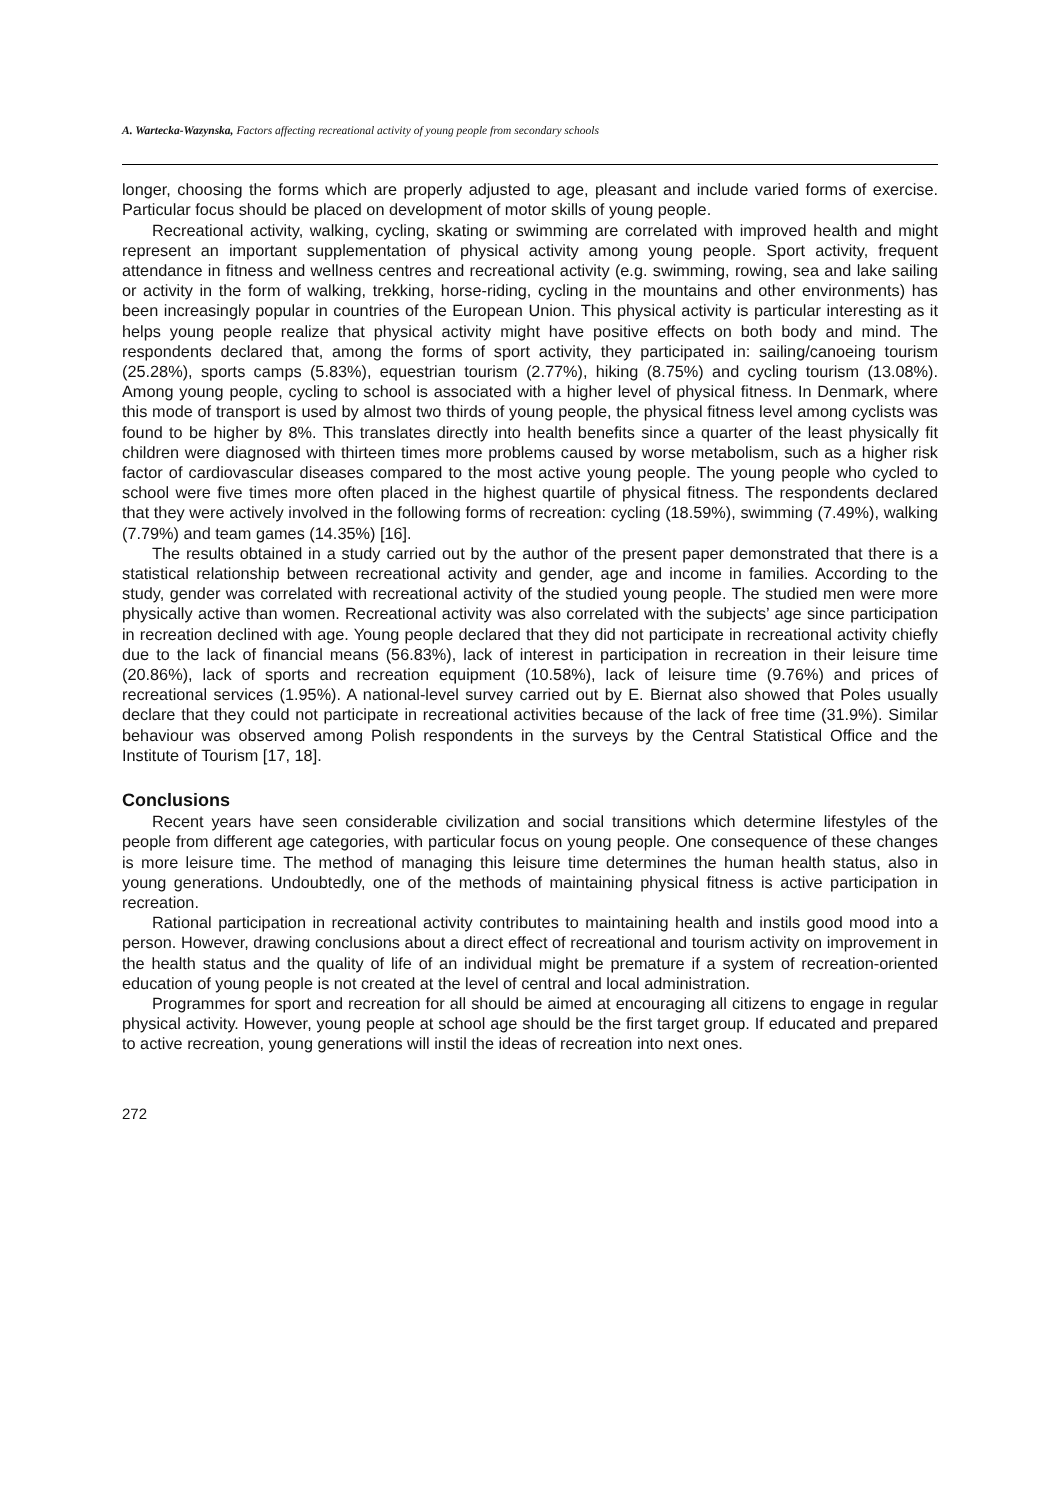A. Wartecka-Wazynska, Factors affecting recreational activity of young people from secondary schools
longer, choosing the forms which are properly adjusted to age, pleasant and include varied forms of exercise. Particular focus should be placed on development of motor skills of young people.
Recreational activity, walking, cycling, skating or swimming are correlated with improved health and might represent an important supplementation of physical activity among young people. Sport activity, frequent attendance in fitness and wellness centres and recreational activity (e.g. swimming, rowing, sea and lake sailing or activity in the form of walking, trekking, horse-riding, cycling in the mountains and other environments) has been increasingly popular in countries of the European Union. This physical activity is particular interesting as it helps young people realize that physical activity might have positive effects on both body and mind. The respondents declared that, among the forms of sport activity, they participated in: sailing/canoeing tourism (25.28%), sports camps (5.83%), equestrian tourism (2.77%), hiking (8.75%) and cycling tourism (13.08%). Among young people, cycling to school is associated with a higher level of physical fitness. In Denmark, where this mode of transport is used by almost two thirds of young people, the physical fitness level among cyclists was found to be higher by 8%. This translates directly into health benefits since a quarter of the least physically fit children were diagnosed with thirteen times more problems caused by worse metabolism, such as a higher risk factor of cardiovascular diseases compared to the most active young people. The young people who cycled to school were five times more often placed in the highest quartile of physical fitness. The respondents declared that they were actively involved in the following forms of recreation: cycling (18.59%), swimming (7.49%), walking (7.79%) and team games (14.35%) [16].
The results obtained in a study carried out by the author of the present paper demonstrated that there is a statistical relationship between recreational activity and gender, age and income in families. According to the study, gender was correlated with recreational activity of the studied young people. The studied men were more physically active than women. Recreational activity was also correlated with the subjects’ age since participation in recreation declined with age. Young people declared that they did not participate in recreational activity chiefly due to the lack of financial means (56.83%), lack of interest in participation in recreation in their leisure time (20.86%), lack of sports and recreation equipment (10.58%), lack of leisure time (9.76%) and prices of recreational services (1.95%). A national-level survey carried out by E. Biernat also showed that Poles usually declare that they could not participate in recreational activities because of the lack of free time (31.9%). Similar behaviour was observed among Polish respondents in the surveys by the Central Statistical Office and the Institute of Tourism [17, 18].
Conclusions
Recent years have seen considerable civilization and social transitions which determine lifestyles of the people from different age categories, with particular focus on young people. One consequence of these changes is more leisure time. The method of managing this leisure time determines the human health status, also in young generations. Undoubtedly, one of the methods of maintaining physical fitness is active participation in recreation.
Rational participation in recreational activity contributes to maintaining health and instils good mood into a person. However, drawing conclusions about a direct effect of recreational and tourism activity on improvement in the health status and the quality of life of an individual might be premature if a system of recreation-oriented education of young people is not created at the level of central and local administration.
Programmes for sport and recreation for all should be aimed at encouraging all citizens to engage in regular physical activity. However, young people at school age should be the first target group. If educated and prepared to active recreation, young generations will instil the ideas of recreation into next ones.
272